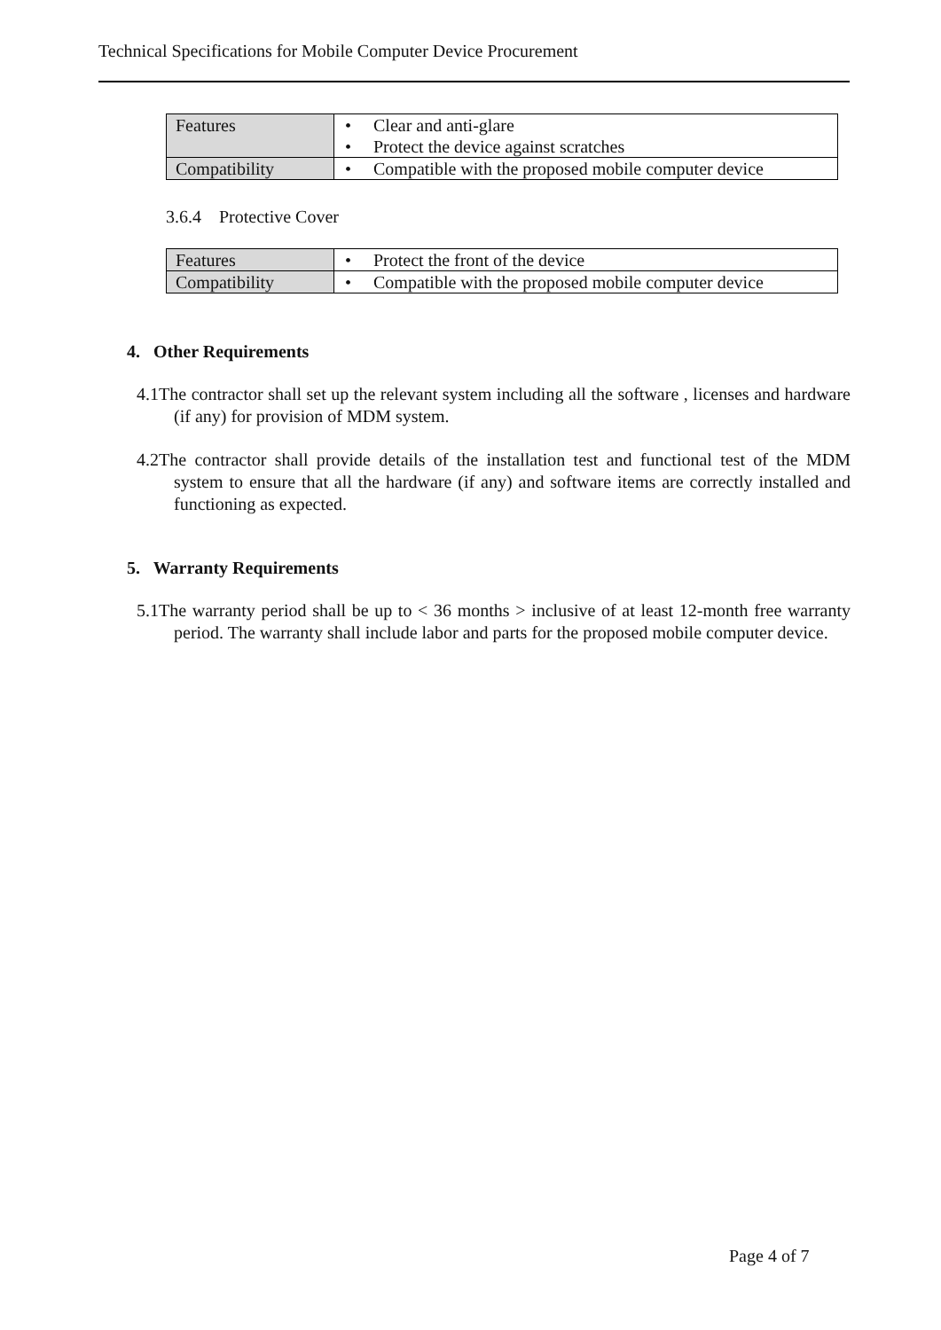Technical Specifications for Mobile Computer Device Procurement
| Features | • Clear and anti-glare • Protect the device against scratches |
| Compatibility | • Compatible with the proposed mobile computer device |
3.6.4 Protective Cover
| Features | • Protect the front of the device |
| Compatibility | • Compatible with the proposed mobile computer device |
4. Other Requirements
4.1The contractor shall set up the relevant system including all the software , licenses and hardware (if any) for provision of MDM system.
4.2The contractor shall provide details of the installation test and functional test of the MDM system to ensure that all the hardware (if any) and software items are correctly installed and functioning as expected.
5. Warranty Requirements
5.1The warranty period shall be up to < 36 months > inclusive of at least 12-month free warranty period. The warranty shall include labor and parts for the proposed mobile computer device.
Page 4 of 7